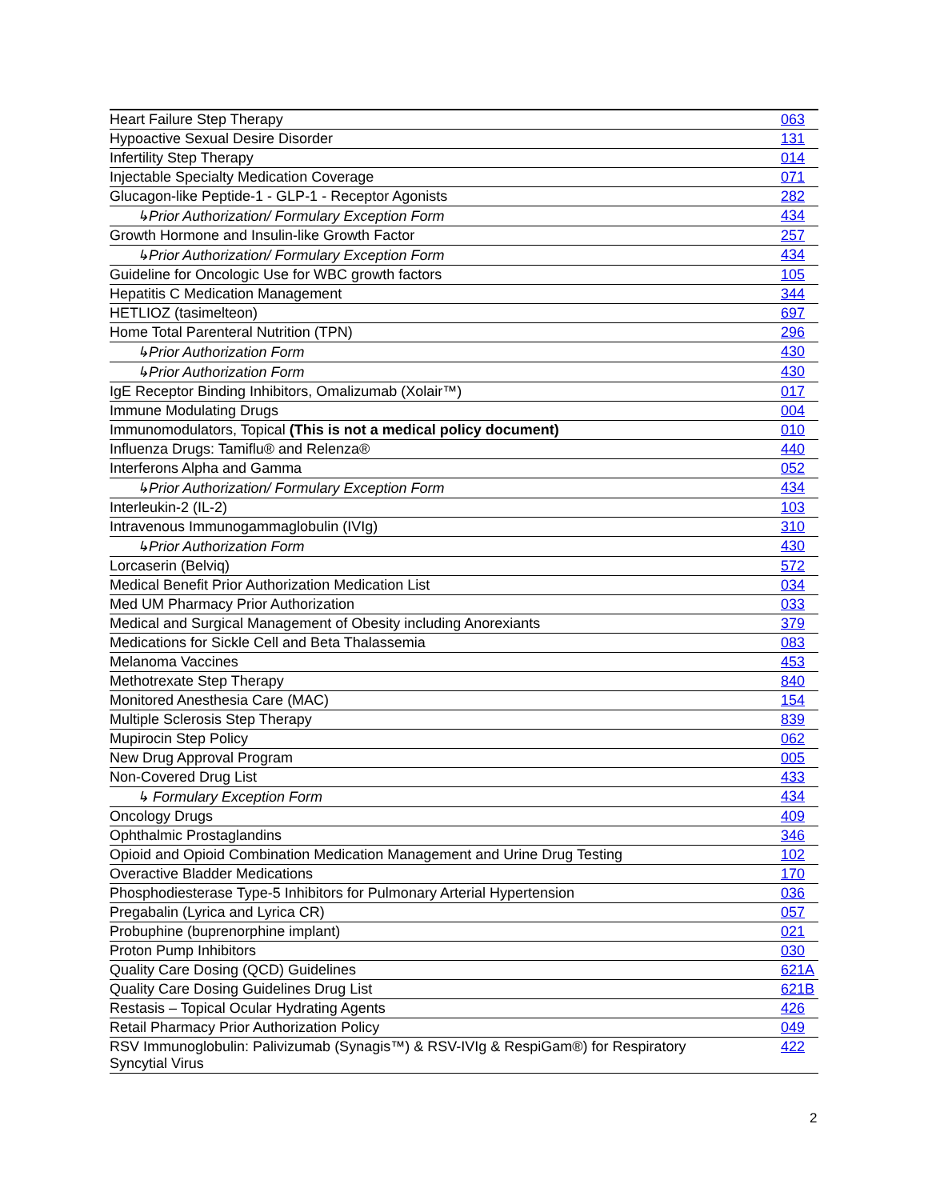| Heart Failure Step Therapy | 063 |
| Hypoactive Sexual Desire Disorder | 131 |
| Infertility Step Therapy | 014 |
| Injectable Specialty Medication Coverage | 071 |
| Glucagon-like Peptide-1 - GLP-1 - Receptor Agonists | 282 |
| ↳Prior Authorization/ Formulary Exception Form | 434 |
| Growth Hormone and Insulin-like Growth Factor | 257 |
| ↳Prior Authorization/ Formulary Exception Form | 434 |
| Guideline for Oncologic Use for WBC growth factors | 105 |
| Hepatitis C Medication Management | 344 |
| HETLIOZ (tasimelteon) | 697 |
| Home Total Parenteral Nutrition (TPN) | 296 |
| ↳Prior Authorization Form | 430 |
| ↳Prior Authorization Form | 430 |
| IgE Receptor Binding Inhibitors, Omalizumab (Xolair™) | 017 |
| Immune Modulating Drugs | 004 |
| Immunomodulators, Topical (This is not a medical policy document) | 010 |
| Influenza Drugs: Tamiflu® and Relenza® | 440 |
| Interferons Alpha and Gamma | 052 |
| ↳Prior Authorization/ Formulary Exception Form | 434 |
| Interleukin-2 (IL-2) | 103 |
| Intravenous Immunogammaglobulin (IVIg) | 310 |
| ↳Prior Authorization Form | 430 |
| Lorcaserin (Belviq) | 572 |
| Medical Benefit Prior Authorization Medication List | 034 |
| Med UM Pharmacy Prior Authorization | 033 |
| Medical and Surgical Management of Obesity including Anorexiants | 379 |
| Medications for Sickle Cell and Beta Thalassemia | 083 |
| Melanoma Vaccines | 453 |
| Methotrexate Step Therapy | 840 |
| Monitored Anesthesia Care (MAC) | 154 |
| Multiple Sclerosis Step Therapy | 839 |
| Mupirocin Step Policy | 062 |
| New Drug Approval Program | 005 |
| Non-Covered Drug List | 433 |
| ↳ Formulary Exception Form | 434 |
| Oncology Drugs | 409 |
| Ophthalmic Prostaglandins | 346 |
| Opioid and Opioid Combination Medication Management and Urine Drug Testing | 102 |
| Overactive Bladder Medications | 170 |
| Phosphodiesterase Type-5 Inhibitors for Pulmonary Arterial Hypertension | 036 |
| Pregabalin (Lyrica and Lyrica CR) | 057 |
| Probuphine (buprenorphine implant) | 021 |
| Proton Pump Inhibitors | 030 |
| Quality Care Dosing (QCD) Guidelines | 621A |
| Quality Care Dosing Guidelines Drug List | 621B |
| Restasis – Topical Ocular Hydrating Agents | 426 |
| Retail Pharmacy Prior Authorization Policy | 049 |
| RSV Immunoglobulin: Palivizumab (Synagis™) & RSV-IVIg & RespiGam®) for Respiratory Syncytial Virus | 422 |
2